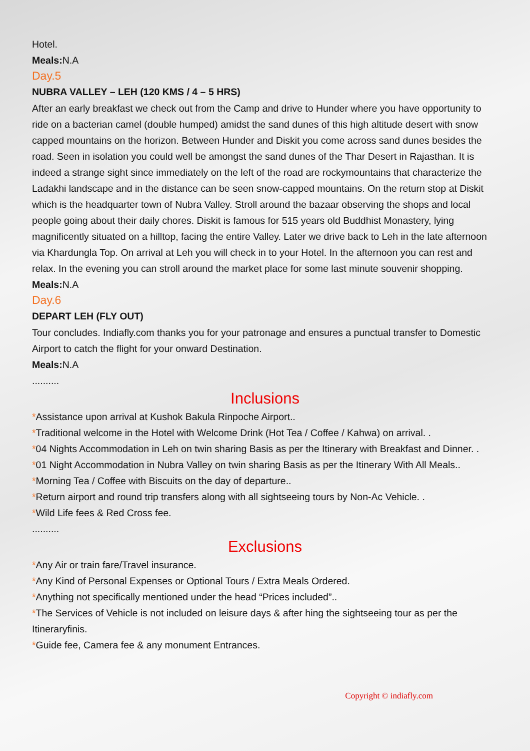Hotel.
Meals: N.A
Day.5
NUBRA VALLEY – LEH (120 KMS / 4 – 5 HRS)
After an early breakfast we check out from the Camp and drive to Hunder where you have opportunity to ride on a bacterian camel (double humped) amidst the sand dunes of this high altitude desert with snow capped mountains on the horizon. Between Hunder and Diskit you come across sand dunes besides the road. Seen in isolation you could well be amongst the sand dunes of the Thar Desert in Rajasthan. It is indeed a strange sight since immediately on the left of the road are rockymountains that characterize the Ladakhi landscape and in the distance can be seen snow-capped mountains. On the return stop at Diskit which is the headquarter town of Nubra Valley. Stroll around the bazaar observing the shops and local people going about their daily chores. Diskit is famous for 515 years old Buddhist Monastery, lying magnificently situated on a hilltop, facing the entire Valley. Later we drive back to Leh in the late afternoon via Khardungla Top. On arrival at Leh you will check in to your Hotel. In the afternoon you can rest and relax. In the evening you can stroll around the market place for some last minute souvenir shopping.
Meals: N.A
Day.6
DEPART LEH (FLY OUT)
Tour concludes. Indiafly.com thanks you for your patronage and ensures a punctual transfer to Domestic Airport to catch the flight for your onward Destination.
Meals: N.A
..........
Inclusions
*Assistance upon arrival at Kushok Bakula Rinpoche Airport..
*Traditional welcome in the Hotel with Welcome Drink (Hot Tea / Coffee / Kahwa) on arrival. .
*04 Nights Accommodation in Leh on twin sharing Basis as per the Itinerary with Breakfast and Dinner. .
*01 Night Accommodation in Nubra Valley on twin sharing Basis as per the Itinerary With All Meals..
*Morning Tea / Coffee with Biscuits on the day of departure..
*Return airport and round trip transfers along with all sightseeing tours by Non-Ac Vehicle. .
*Wild Life fees & Red Cross fee.
..........
Exclusions
*Any Air or train fare/Travel insurance.
*Any Kind of Personal Expenses or Optional Tours / Extra Meals Ordered.
*Anything not specifically mentioned under the head “Prices included”..
*The Services of Vehicle is not included on leisure days & after hing the sightseeing tour as per the Itineraryfinis.
*Guide fee, Camera fee & any monument Entrances.
Copyright © indiafly.com